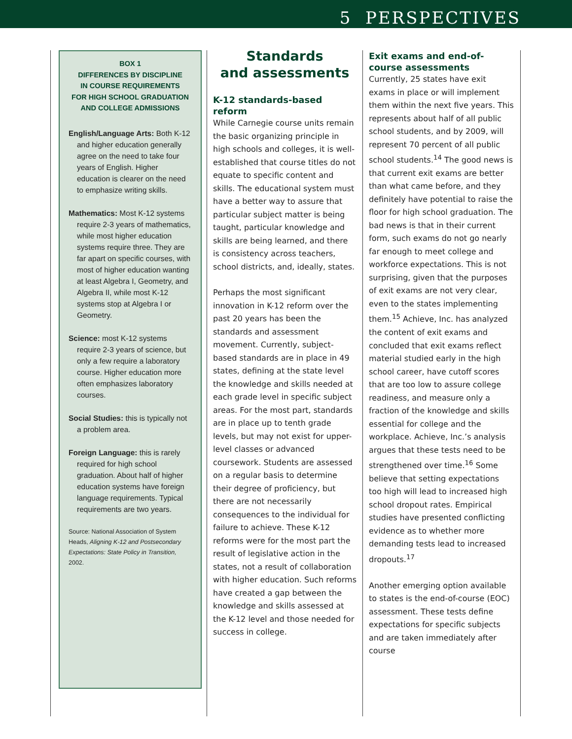5 PERSPECTIVES
BOX 1
DIFFERENCES BY DISCIPLINE
IN COURSE REQUIREMENTS
FOR HIGH SCHOOL GRADUATION
AND COLLEGE ADMISSIONS
English/Language Arts: Both K-12 and higher education generally agree on the need to take four years of English. Higher education is clearer on the need to emphasize writing skills.
Mathematics: Most K-12 systems require 2-3 years of mathematics, while most higher education systems require three. They are far apart on specific courses, with most of higher education wanting at least Algebra I, Geometry, and Algebra II, while most K-12 systems stop at Algebra I or Geometry.
Science: most K-12 systems require 2-3 years of science, but only a few require a laboratory course. Higher education more often emphasizes laboratory courses.
Social Studies: this is typically not a problem area.
Foreign Language: this is rarely required for high school graduation. About half of higher education systems have foreign language requirements. Typical requirements are two years.
Source: National Association of System Heads, Aligning K-12 and Postsecondary Expectations: State Policy in Transition, 2002.
Standards
and assessments
K-12 standards-based reform
While Carnegie course units remain the basic organizing principle in high schools and colleges, it is well-established that course titles do not equate to specific content and skills. The educational system must have a better way to assure that particular subject matter is being taught, particular knowledge and skills are being learned, and there is consistency across teachers, school districts, and, ideally, states.
Perhaps the most significant innovation in K-12 reform over the past 20 years has been the standards and assessment movement. Currently, subject-based standards are in place in 49 states, defining at the state level the knowledge and skills needed at each grade level in specific subject areas. For the most part, standards are in place up to tenth grade levels, but may not exist for upper-level classes or advanced coursework. Students are assessed on a regular basis to determine their degree of proficiency, but there are not necessarily consequences to the individual for failure to achieve. These K-12 reforms were for the most part the result of legislative action in the states, not a result of collaboration with higher education. Such reforms have created a gap between the knowledge and skills assessed at the K-12 level and those needed for success in college.
Exit exams and end-of-course assessments
Currently, 25 states have exit exams in place or will implement them within the next five years. This represents about half of all public school students, and by 2009, will represent 70 percent of all public school students.<sup>14</sup> The good news is that current exit exams are better than what came before, and they definitely have potential to raise the floor for high school graduation. The bad news is that in their current form, such exams do not go nearly far enough to meet college and workforce expectations. This is not surprising, given that the purposes of exit exams are not very clear, even to the states implementing them.<sup>15</sup> Achieve, Inc. has analyzed the content of exit exams and concluded that exit exams reflect material studied early in the high school career, have cutoff scores that are too low to assure college readiness, and measure only a fraction of the knowledge and skills essential for college and the workplace. Achieve, Inc.’s analysis argues that these tests need to be strengthened over time.<sup>16</sup> Some believe that setting expectations too high will lead to increased high school dropout rates. Empirical studies have presented conflicting evidence as to whether more demanding tests lead to increased dropouts.<sup>17</sup>
Another emerging option available to states is the end-of-course (EOC) assessment. These tests define expectations for specific subjects and are taken immediately after course